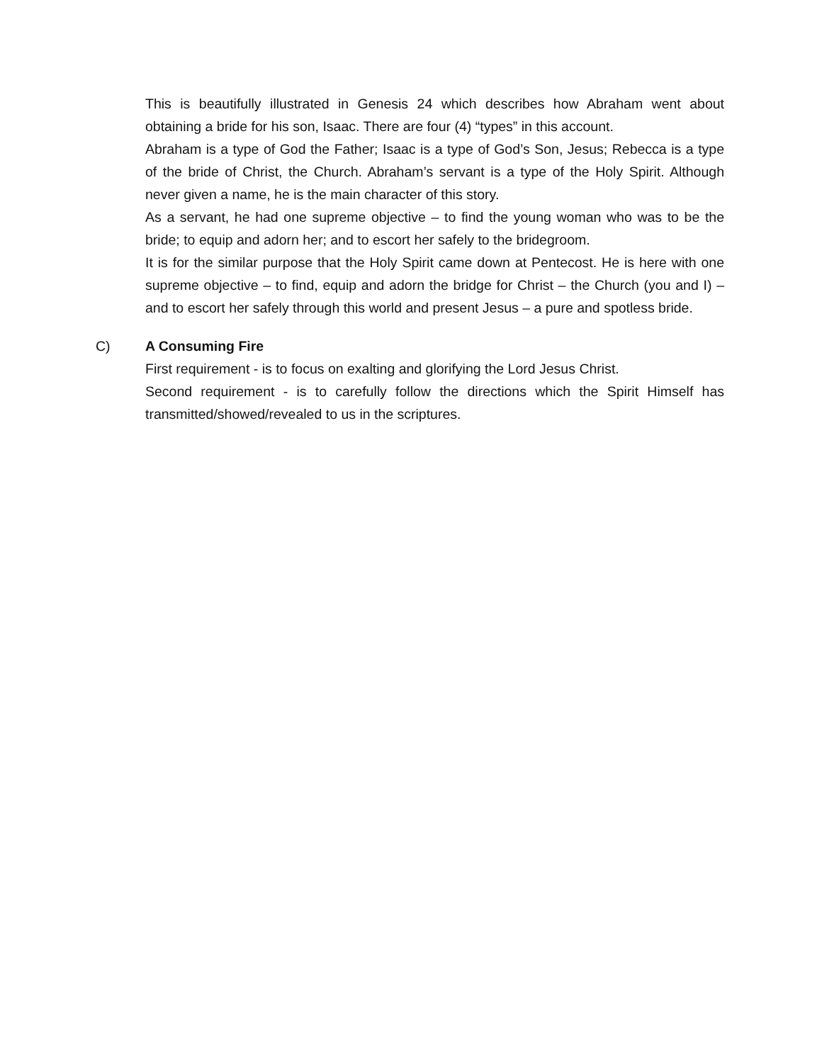This is beautifully illustrated in Genesis 24 which describes how Abraham went about obtaining a bride for his son, Isaac. There are four (4) “types” in this account.
Abraham is a type of God the Father; Isaac is a type of God’s Son, Jesus; Rebecca is a type of the bride of Christ, the Church. Abraham’s servant is a type of the Holy Spirit. Although never given a name, he is the main character of this story.
As a servant, he had one supreme objective – to find the young woman who was to be the bride; to equip and adorn her; and to escort her safely to the bridegroom.
It is for the similar purpose that the Holy Spirit came down at Pentecost. He is here with one supreme objective – to find, equip and adorn the bridge for Christ – the Church (you and I) – and to escort her safely through this world and present Jesus – a pure and spotless bride.
C) A Consuming Fire
First requirement - is to focus on exalting and glorifying the Lord Jesus Christ.
Second requirement - is to carefully follow the directions which the Spirit Himself has transmitted/showed/revealed to us in the scriptures.